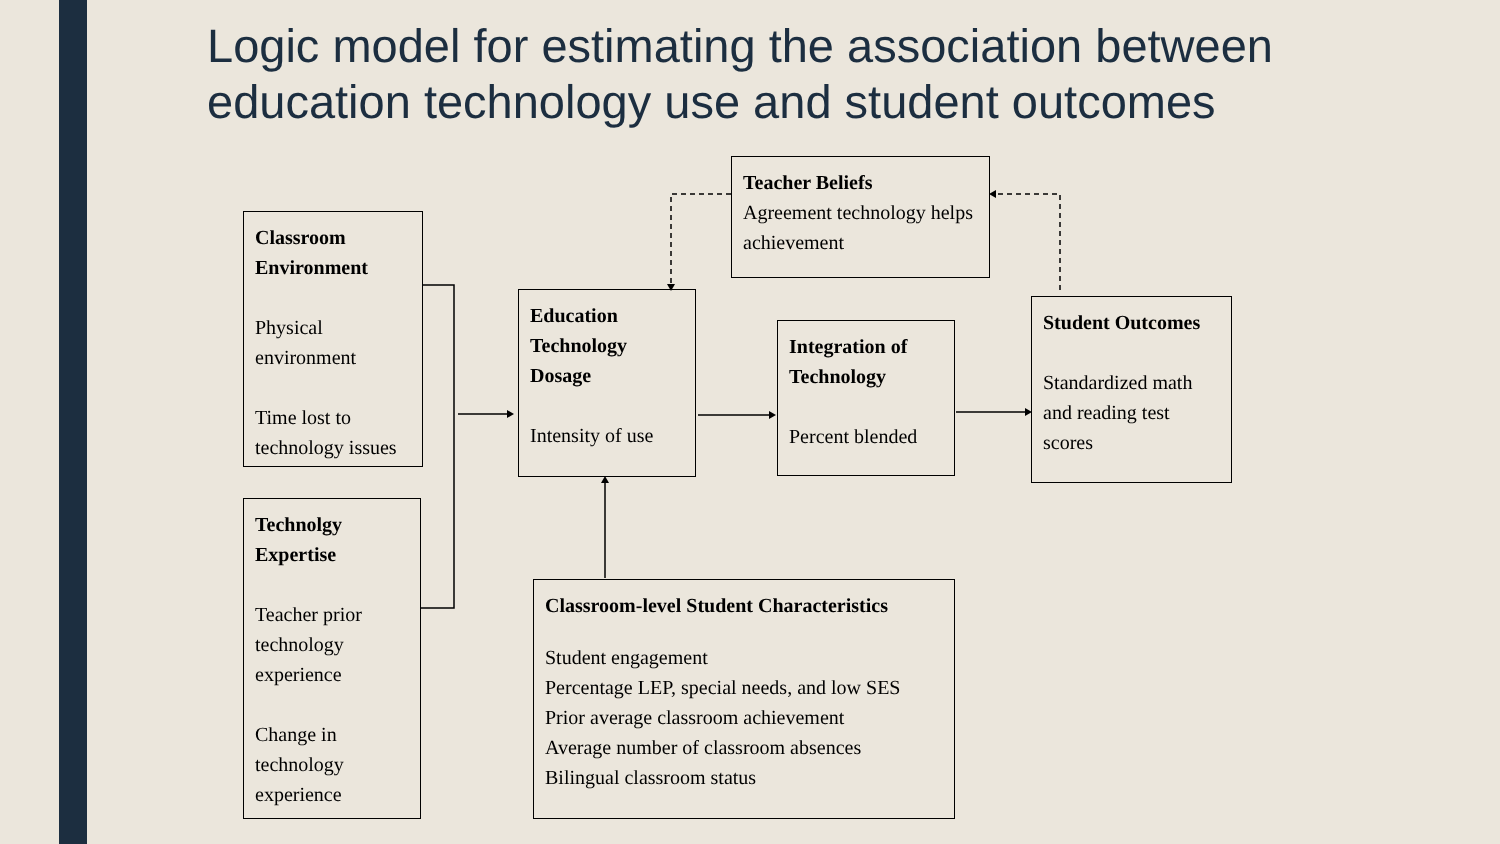Logic model for estimating the association between
education technology use and student outcomes
Classroom Environment
Physical environment
Time lost to technology issues
Technolgy Expertise
Teacher prior technology experience
Change in technology experience
Education Technology Dosage
Intensity of use
Teacher Beliefs
Agreement technology helps achievement
Integration of Technology
Percent blended
Student Outcomes
Standardized math and reading test scores
Classroom-level Student Characteristics
Student engagement
Percentage LEP, special needs, and low SES
Prior average classroom achievement
Average number of classroom absences
Bilingual classroom status